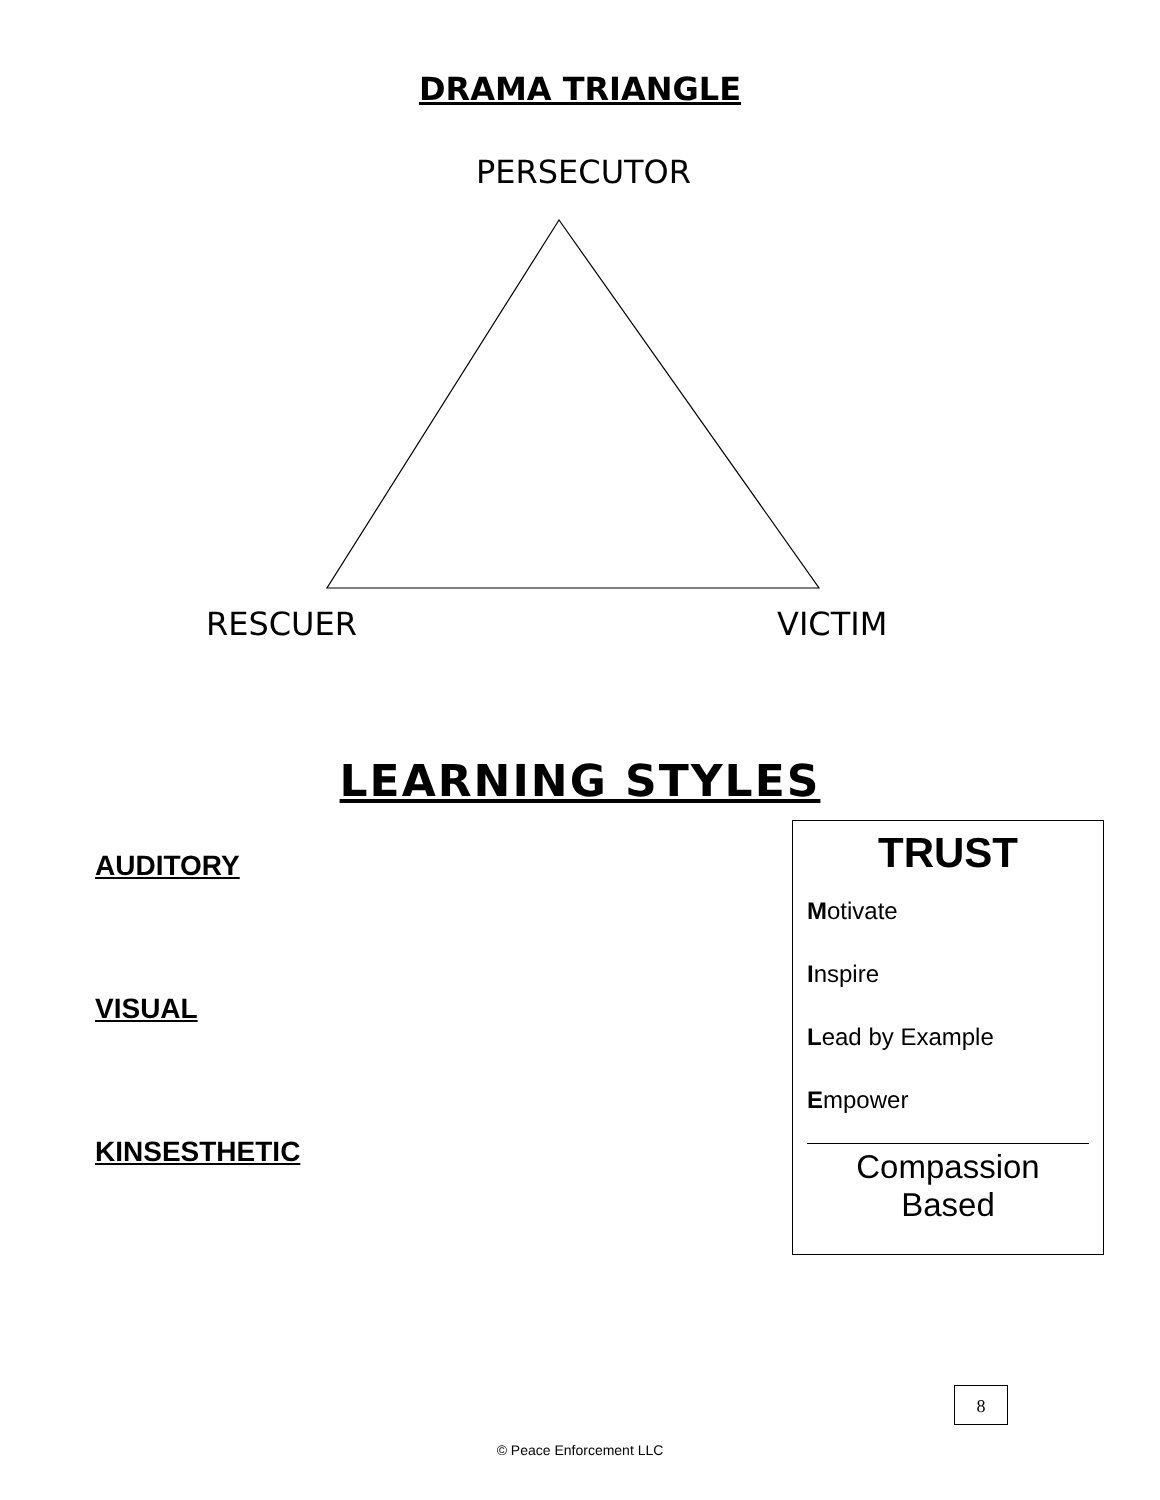DRAMA TRIANGLE
PERSECUTOR
RESCUER VICTIM
LEARNING STYLES
AUDITORY
VISUAL
KINSESTHETIC
TRUST
Motivate
Inspire
Lead by Example
Empower
Compassion
Based
8
© Peace Enforcement LLC